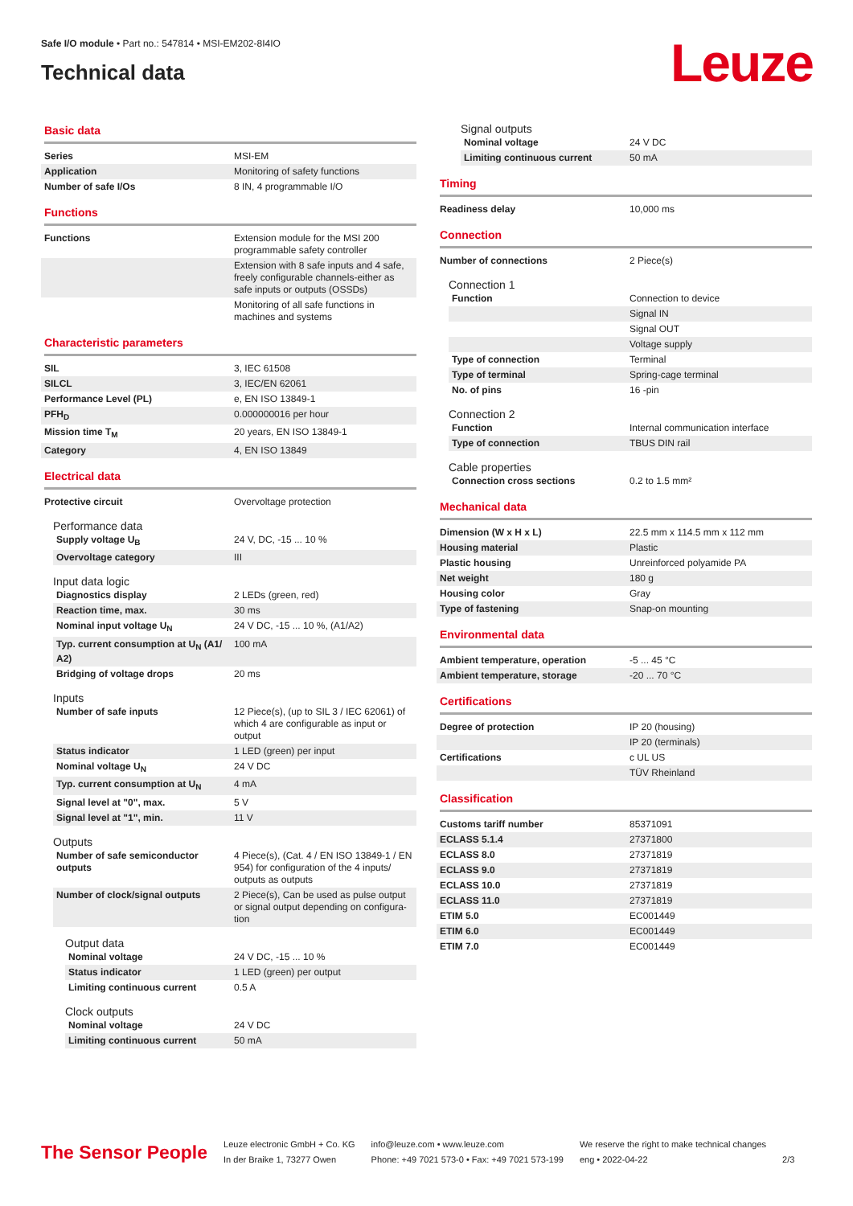Safe I/O module • Part no.: 547814 • MSI-EM202-8I4IO
Technical data
Leuze
Basic data
| Series | MSI-EM |
| Application | Monitoring of safety functions |
| Number of safe I/Os | 8 IN, 4 programmable I/O |
Functions
| Functions | Extension module for the MSI 200 programmable safety controller |
| | Extension with 8 safe inputs and 4 safe, freely configurable channels-either as safe inputs or outputs (OSSDs) |
| | Monitoring of all safe functions in machines and systems |
Characteristic parameters
| SIL | 3, IEC 61508 |
| SILCL | 3, IEC/EN 62061 |
| Performance Level (PL) | e, EN ISO 13849-1 |
| PFH<sub>D</sub> | 0.000000016 per hour |
| Mission time T<sub>M</sub> | 20 years, EN ISO 13849-1 |
| Category | 4, EN ISO 13849 |
Electrical data
| Protective circuit | Overvoltage protection |
Performance data
| Supply voltage U<sub>B</sub> | 24 V, DC, -15 ... 10 % |
| Overvoltage category | III |
Input data logic
| Diagnostics display | 2 LEDs (green, red) |
| Reaction time, max. | 30 ms |
| Nominal input voltage U<sub>N</sub> | 24 V DC, -15 ... 10 %, (A1/A2) |
| Typ. current consumption at U<sub>N</sub> (A1/ A2) | 100 mA |
| Bridging of voltage drops | 20 ms |
Inputs
| Number of safe inputs | 12 Piece(s), (up to SIL 3 / IEC 62061) of which 4 are configurable as input or output |
| Status indicator | 1 LED (green) per input |
| Nominal voltage U<sub>N</sub> | 24 V DC |
| Typ. current consumption at U<sub>N</sub> | 4 mA |
| Signal level at "0", max. | 5 V |
| Signal level at "1", min. | 11 V |
Outputs
| Number of safe semiconductor outputs | 4 Piece(s), (Cat. 4 / EN ISO 13849-1 / EN 954) for configuration of the 4 inputs/ outputs as outputs |
| Number of clock/signal outputs | 2 Piece(s), Can be used as pulse output or signal output depending on configura-tion |
Output data
| Nominal voltage | 24 V DC, -15 ... 10 % |
| Status indicator | 1 LED (green) per output |
| Limiting continuous current | 0.5 A |
Clock outputs
| Nominal voltage | 24 V DC |
| Limiting continuous current | 50 mA |
Signal outputs
| Nominal voltage | 24 V DC |
| Limiting continuous current | 50 mA |
Timing
| Readiness delay | 10,000 ms |
Connection
| Number of connections | 2 Piece(s) |
Connection 1
| Function | Connection to device |
| | Signal IN |
| | Signal OUT |
| | Voltage supply |
| Type of connection | Terminal |
| Type of terminal | Spring-cage terminal |
| No. of pins | 16 -pin |
Connection 2
| Function | Internal communication interface |
| Type of connection | TBUS DIN rail |
Cable properties
| Connection cross sections | 0.2 to 1.5 mm² |
Mechanical data
| Dimension (W x H x L) | 22.5 mm x 114.5 mm x 112 mm |
| Housing material | Plastic |
| Plastic housing | Unreinforced polyamide PA |
| Net weight | 180 g |
| Housing color | Gray |
| Type of fastening | Snap-on mounting |
Environmental data
| Ambient temperature, operation | -5 ... 45 °C |
| Ambient temperature, storage | -20 ... 70 °C |
Certifications
| Degree of protection | IP 20 (housing) |
| | IP 20 (terminals) |
| Certifications | c UL US |
| | TÜV Rheinland |
Classification
| Customs tariff number | 85371091 |
| ECLASS 5.1.4 | 27371800 |
| ECLASS 8.0 | 27371819 |
| ECLASS 9.0 | 27371819 |
| ECLASS 10.0 | 27371819 |
| ECLASS 11.0 | 27371819 |
| ETIM 5.0 | EC001449 |
| ETIM 6.0 | EC001449 |
| ETIM 7.0 | EC001449 |
The Sensor People
Leuze electronic GmbH + Co. KG
In der Braike 1, 73277 Owen
info@leuze.com • www.leuze.com
Phone: +49 7021 573-0 • Fax: +49 7021 573-199
We reserve the right to make technical changes
eng • 2022-04-22
2/3